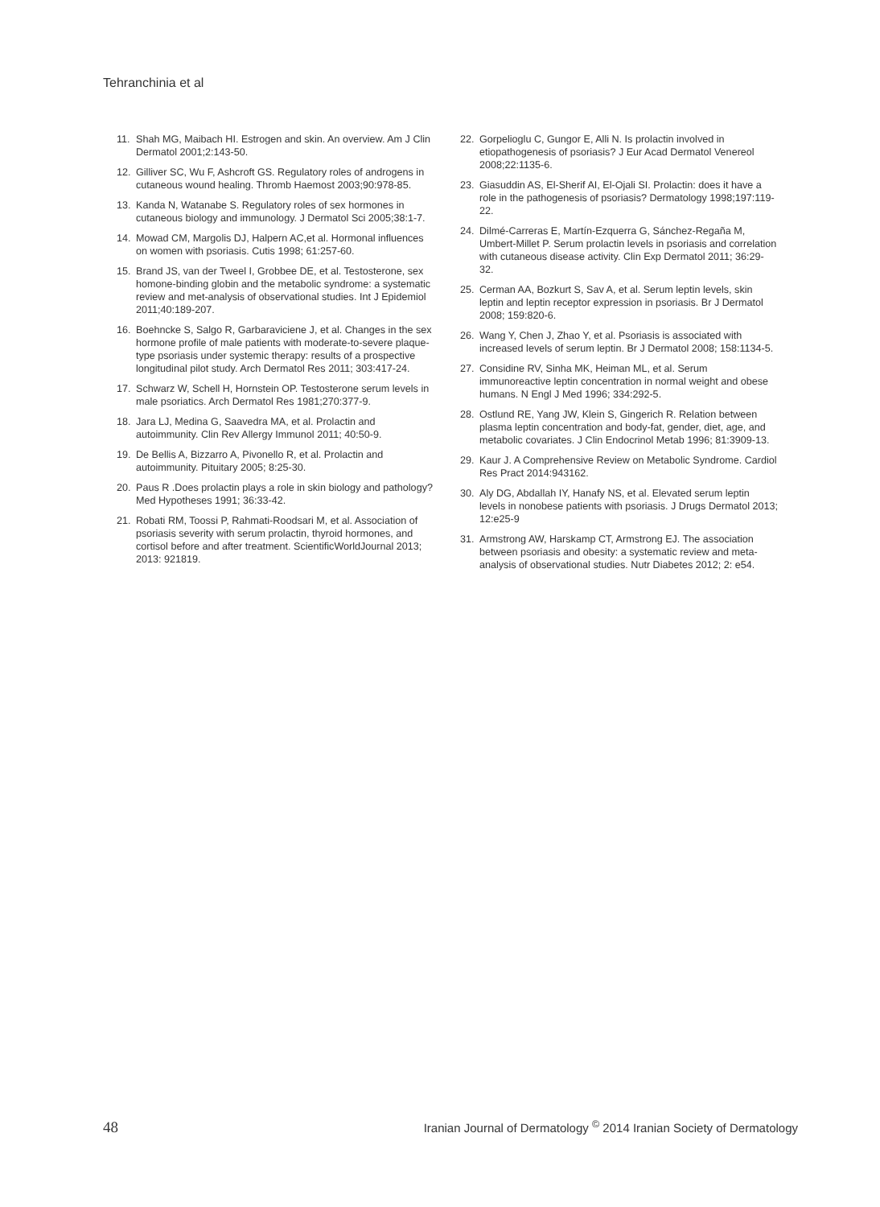Tehranchinia et al
11. Shah MG, Maibach HI. Estrogen and skin. An overview. Am J Clin Dermatol 2001;2:143-50.
12. Gilliver SC, Wu F, Ashcroft GS. Regulatory roles of androgens in cutaneous wound healing. Thromb Haemost 2003;90:978-85.
13. Kanda N, Watanabe S. Regulatory roles of sex hormones in cutaneous biology and immunology. J Dermatol Sci 2005;38:1-7.
14. Mowad CM, Margolis DJ, Halpern AC,et al. Hormonal influences on women with psoriasis. Cutis 1998; 61:257-60.
15. Brand JS, van der Tweel I, Grobbee DE, et al. Testosterone, sex homone-binding globin and the metabolic syndrome: a systematic review and met-analysis of observational studies. Int J Epidemiol 2011;40:189-207.
16. Boehncke S, Salgo R, Garbaraviciene J, et al. Changes in the sex hormone profile of male patients with moderate-to-severe plaque-type psoriasis under systemic therapy: results of a prospective longitudinal pilot study. Arch Dermatol Res 2011; 303:417-24.
17. Schwarz W, Schell H, Hornstein OP. Testosterone serum levels in male psoriatics. Arch Dermatol Res 1981;270:377-9.
18. Jara LJ, Medina G, Saavedra MA, et al. Prolactin and autoimmunity. Clin Rev Allergy Immunol 2011; 40:50-9.
19. De Bellis A, Bizzarro A, Pivonello R, et al. Prolactin and autoimmunity. Pituitary 2005; 8:25-30.
20. Paus R .Does prolactin plays a role in skin biology and pathology? Med Hypotheses 1991; 36:33-42.
21. Robati RM, Toossi P, Rahmati-Roodsari M, et al. Association of psoriasis severity with serum prolactin, thyroid hormones, and cortisol before and after treatment. ScientificWorldJournal 2013; 2013: 921819.
22. Gorpelioglu C, Gungor E, Alli N. Is prolactin involved in etiopathogenesis of psoriasis? J Eur Acad Dermatol Venereol 2008;22:1135-6.
23. Giasuddin AS, El-Sherif AI, El-Ojali SI. Prolactin: does it have a role in the pathogenesis of psoriasis? Dermatology 1998;197:119-22.
24. Dilmé-Carreras E, Martín-Ezquerra G, Sánchez-Regaña M, Umbert-Millet P. Serum prolactin levels in psoriasis and correlation with cutaneous disease activity. Clin Exp Dermatol 2011; 36:29-32.
25. Cerman AA, Bozkurt S, Sav A, et al. Serum leptin levels, skin leptin and leptin receptor expression in psoriasis. Br J Dermatol 2008; 159:820-6.
26. Wang Y, Chen J, Zhao Y, et al. Psoriasis is associated with increased levels of serum leptin. Br J Dermatol 2008; 158:1134-5.
27. Considine RV, Sinha MK, Heiman ML, et al. Serum immunoreactive leptin concentration in normal weight and obese humans. N Engl J Med 1996; 334:292-5.
28. Ostlund RE, Yang JW, Klein S, Gingerich R. Relation between plasma leptin concentration and body-fat, gender, diet, age, and metabolic covariates. J Clin Endocrinol Metab 1996; 81:3909-13.
29. Kaur J. A Comprehensive Review on Metabolic Syndrome. Cardiol Res Pract 2014:943162.
30. Aly DG, Abdallah IY, Hanafy NS, et al. Elevated serum leptin levels in nonobese patients with psoriasis. J Drugs Dermatol 2013; 12:e25-9
31. Armstrong AW, Harskamp CT, Armstrong EJ. The association between psoriasis and obesity: a systematic review and meta-analysis of observational studies. Nutr Diabetes 2012; 2: e54.
48 Iranian Journal of Dermatology <sup>©</sup> 2014 Iranian Society of Dermatology